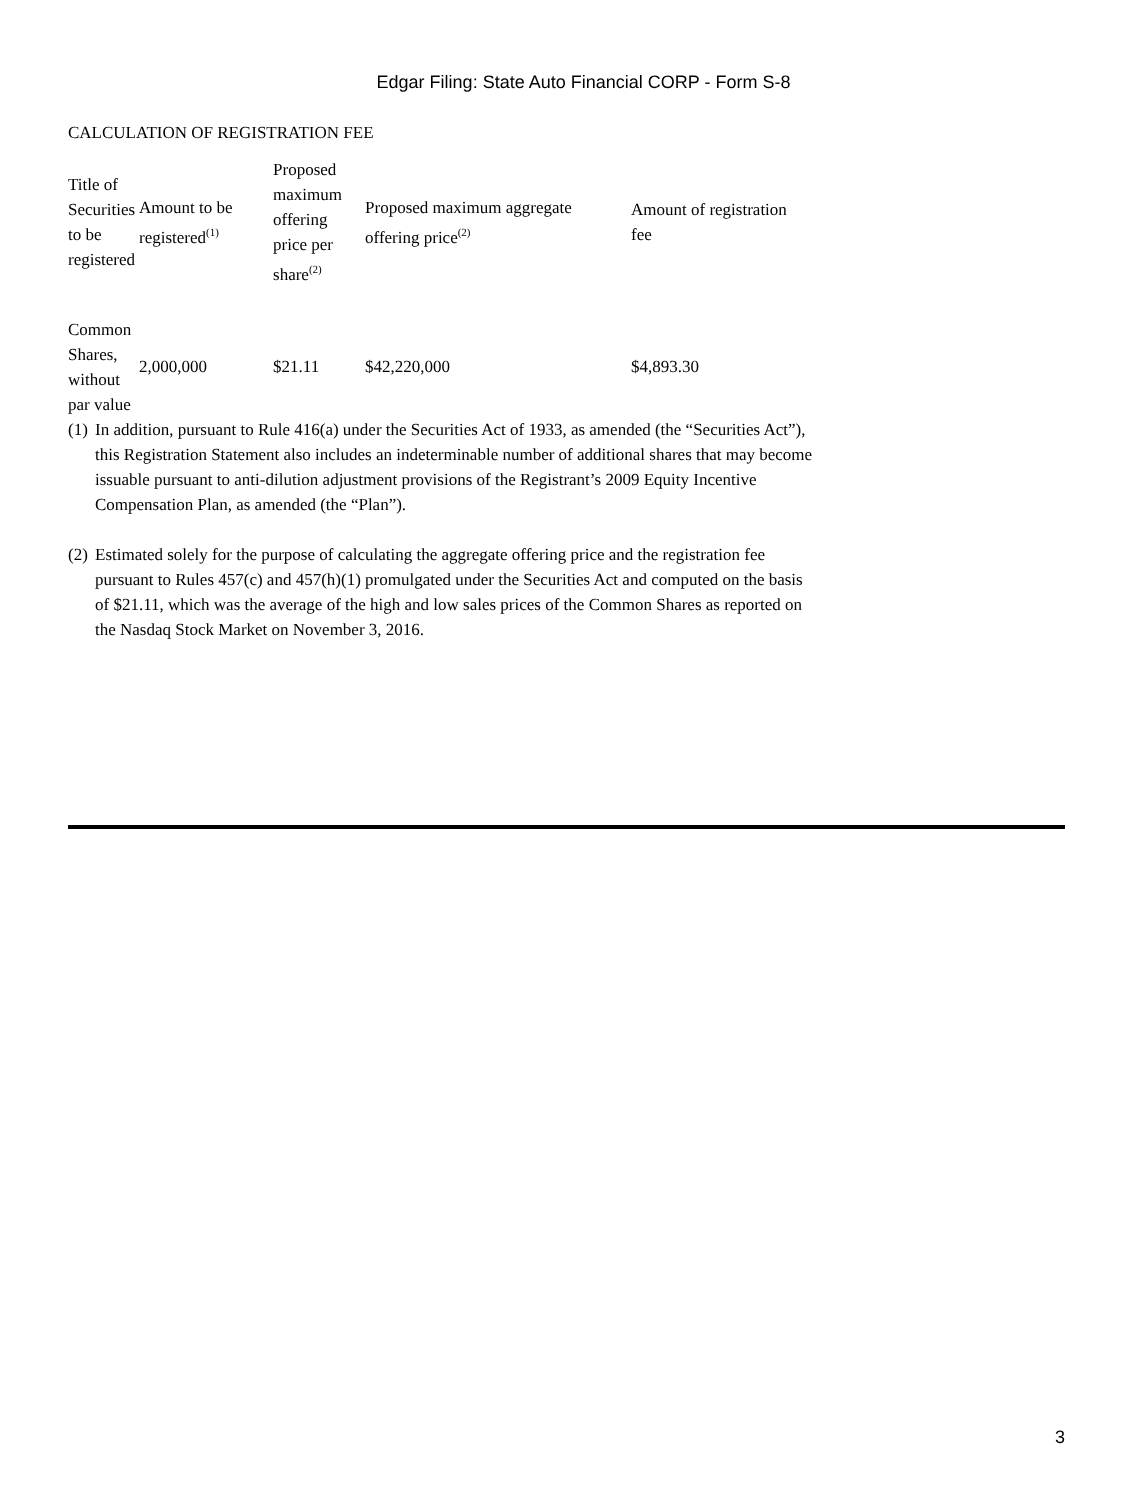Edgar Filing: State Auto Financial CORP - Form S-8
CALCULATION OF REGISTRATION FEE
| Title of Securities to be registered | Amount to be registered<sup>(1)</sup> | Proposed maximum offering price per share<sup>(2)</sup> | Proposed maximum aggregate offering price<sup>(2)</sup> | Amount of registration fee |
| --- | --- | --- | --- | --- |
| Common Shares, without par value | 2,000,000 | $21.11 | $42,220,000 | $4,893.30 |
(1) In addition, pursuant to Rule 416(a) under the Securities Act of 1933, as amended (the “Securities Act”), this Registration Statement also includes an indeterminable number of additional shares that may become issuable pursuant to anti-dilution adjustment provisions of the Registrant’s 2009 Equity Incentive Compensation Plan, as amended (the “Plan”).
(2) Estimated solely for the purpose of calculating the aggregate offering price and the registration fee pursuant to Rules 457(c) and 457(h)(1) promulgated under the Securities Act and computed on the basis of $21.11, which was the average of the high and low sales prices of the Common Shares as reported on the Nasdaq Stock Market on November 3, 2016.
3